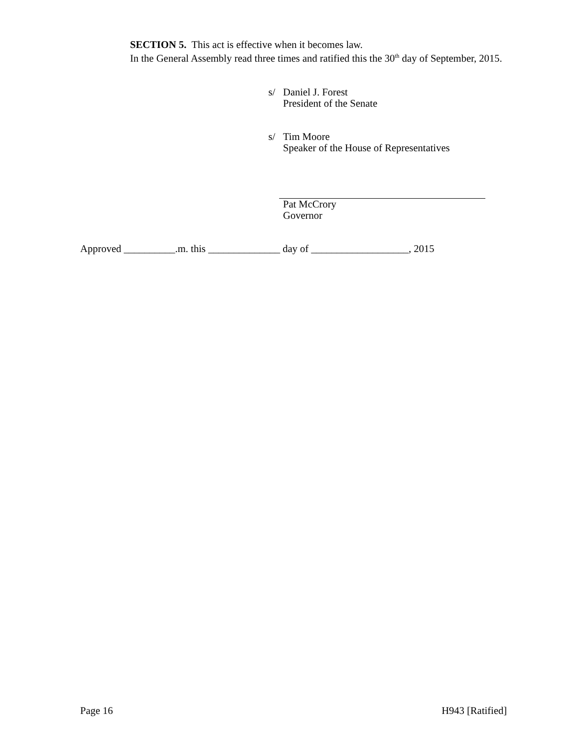SECTION 5. This act is effective when it becomes law.
In the General Assembly read three times and ratified this the 30<sup>th</sup> day of September, 2015.
s/ Daniel J. Forest
President of the Senate
s/ Tim Moore
Speaker of the House of Representatives
Pat McCrory
Governor
Approved __________.m. this ______________ day of ___________________, 2015
Page 16 H943 [Ratified]